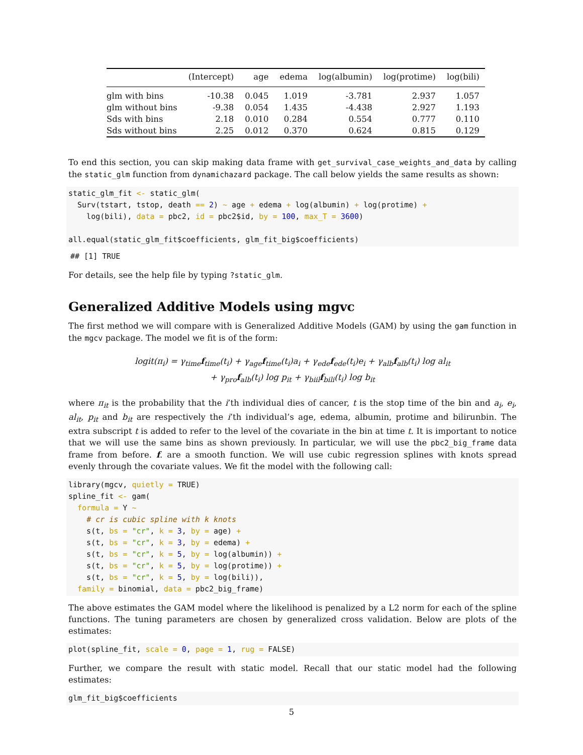| | (Intercept) | age | edema | log(albumin) | log(protime) | log(bili) |
| --- | --- | --- | --- | --- | --- | --- |
| glm with bins | -10.38 | 0.045 | 1.019 | -3.781 | 2.937 | 1.057 |
| glm without bins | -9.38 | 0.054 | 1.435 | -4.438 | 2.927 | 1.193 |
| Sds with bins | 2.18 | 0.010 | 0.284 | 0.554 | 0.777 | 0.110 |
| Sds without bins | 2.25 | 0.012 | 0.370 | 0.624 | 0.815 | 0.129 |
To end this section, you can skip making data frame with get_survival_case_weights_and_data by calling the static_glm function from dynamichazard package. The call below yields the same results as shown:
static_glm_fit <- static_glm(
  Surv(tstart, tstop, death == 2) ~ age + edema + log(albumin) + log(protime) +
    log(bili), data = pbc2, id = pbc2$id, by = 100, max_T = 3600)

all.equal(static_glm_fit$coefficients, glm_fit_big$coefficients)
## [1] TRUE
For details, see the help file by typing ?static_glm.
Generalized Additive Models using mgvc
The first method we will compare with is Generalized Additive Models (GAM) by using the gam function in the mgcv package. The model we fit is of the form:
logit(π<sub>i</sub>) = γ<sub>time</sub>f<sub>time</sub>(t<sub>i</sub>) + γ<sub>age</sub>f<sub>time</sub>(t<sub>i</sub>)a<sub>i</sub> + γ<sub>ede</sub>f<sub>ede</sub>(t<sub>i</sub>)e<sub>i</sub> + γ<sub>alb</sub>f<sub>alb</sub>(t<sub>i</sub>) log al<sub>it</sub>
+ γ<sub>pro</sub>f<sub>alb</sub>(t<sub>i</sub>) log p<sub>it</sub> + γ<sub>biil</sub>f<sub>bili</sub>(t<sub>i</sub>) log b<sub>it</sub>
where π<sub>it</sub> is the probability that the i’th individual dies of cancer, t is the stop time of the bin and a<sub>i</sub>, e<sub>i</sub>, al<sub>it</sub>, p<sub>it</sub> and b<sub>it</sub> are respectively the i’th individual’s age, edema, albumin, protime and bilirunbin. The extra subscript t is added to refer to the level of the covariate in the bin at time t. It is important to notice that we will use the same bins as shown previously. In particular, we will use the pbc2_big_frame data frame from before. f. are a smooth function. We will use cubic regression splines with knots spread evenly through the covariate values. We fit the model with the following call:
library(mgcv, quietly = TRUE)
spline_fit <- gam(
  formula = Y ~
    # cr is cubic spline with k knots
    s(t, bs = "cr", k = 3, by = age) +
    s(t, bs = "cr", k = 3, by = edema) +
    s(t, bs = "cr", k = 5, by = log(albumin)) +
    s(t, bs = "cr", k = 5, by = log(protime)) +
    s(t, bs = "cr", k = 5, by = log(bili)),
  family = binomial, data = pbc2_big_frame)
The above estimates the GAM model where the likelihood is penalized by a L2 norm for each of the spline functions. The tuning parameters are chosen by generalized cross validation. Below are plots of the estimates:
plot(spline_fit, scale = 0, page = 1, rug = FALSE)
Further, we compare the result with static model. Recall that our static model had the following estimates:
glm_fit_big$coefficients
5